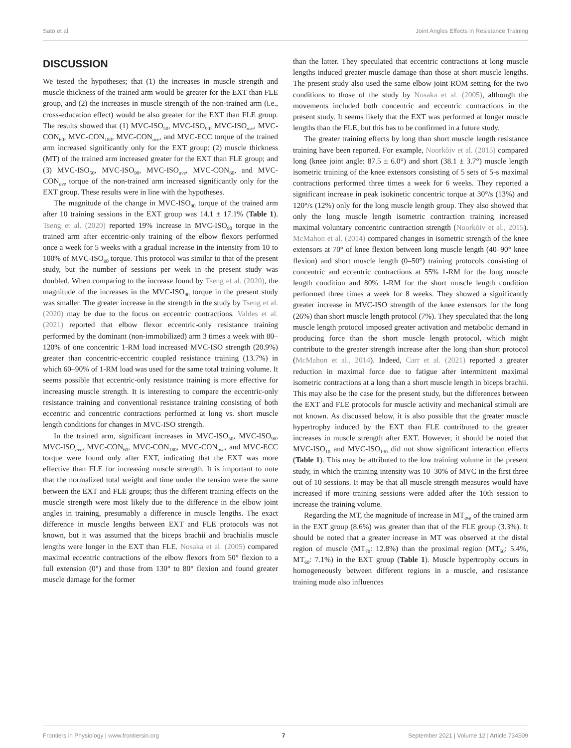Sato et al. Joint Angles Effects in Resistance Training
DISCUSSION
We tested the hypotheses; that (1) the increases in muscle strength and muscle thickness of the trained arm would be greater for the EXT than FLE group, and (2) the increases in muscle strength of the non-trained arm (i.e., cross-education effect) would be also greater for the EXT than FLE group. The results showed that (1) MVC-ISO<sub>50</sub>, MVC-ISO<sub>90</sub>, MVC-ISO<sub>ave</sub>, MVC-CON<sub>60</sub>, MVC-CON<sub>180</sub>, MVC-CON<sub>ave</sub>, and MVC-ECC torque of the trained arm increased significantly only for the EXT group; (2) muscle thickness (MT) of the trained arm increased greater for the EXT than FLE group; and (3) MVC-ISO<sub>50</sub>, MVC-ISO<sub>90</sub>, MVC-ISO<sub>ave</sub>, MVC-CON<sub>60</sub>, and MVC-CON<sub>ave</sub> torque of the non-trained arm increased significantly only for the EXT group. These results were in line with the hypotheses.
The magnitude of the change in MVC-ISO<sub>90</sub> torque of the trained arm after 10 training sessions in the EXT group was 14.1 ± 17.1% (Table 1). Tseng et al. (2020) reported 19% increase in MVC-ISO<sub>90</sub> torque in the trained arm after eccentric-only training of the elbow flexors performed once a week for 5 weeks with a gradual increase in the intensity from 10 to 100% of MVC-ISO<sub>90</sub> torque. This protocol was similar to that of the present study, but the number of sessions per week in the present study was doubled. When comparing to the increase found by Tseng et al. (2020), the magnitude of the increases in the MVC-ISO<sub>90</sub> torque in the present study was smaller. The greater increase in the strength in the study by Tseng et al. (2020) may be due to the focus on eccentric contractions. Valdes et al. (2021) reported that elbow flexor eccentric-only resistance training performed by the dominant (non-immobilized) arm 3 times a week with 80–120% of one concentric 1-RM load increased MVC-ISO strength (20.9%) greater than concentric-eccentric coupled resistance training (13.7%) in which 60–90% of 1-RM load was used for the same total training volume. It seems possible that eccentric-only resistance training is more effective for increasing muscle strength. It is interesting to compare the eccentric-only resistance training and conventional resistance training consisting of both eccentric and concentric contractions performed at long vs. short muscle length conditions for changes in MVC-ISO strength.
In the trained arm, significant increases in MVC-ISO<sub>50</sub>, MVC-ISO<sub>90</sub>, MVC-ISO<sub>ave</sub>, MVC-CON<sub>60</sub>, MVC-CON<sub>180</sub>, MVC-CON<sub>ave</sub>, and MVC-ECC torque were found only after EXT, indicating that the EXT was more effective than FLE for increasing muscle strength. It is important to note that the normalized total weight and time under the tension were the same between the EXT and FLE groups; thus the different training effects on the muscle strength were most likely due to the difference in the elbow joint angles in training, presumably a difference in muscle lengths. The exact difference in muscle lengths between EXT and FLE protocols was not known, but it was assumed that the biceps brachii and brachialis muscle lengths were longer in the EXT than FLE. Nosaka et al. (2005) compared maximal eccentric contractions of the elbow flexors from 50° flexion to a full extension (0°) and those from 130° to 80° flexion and found greater muscle damage for the former
than the latter. They speculated that eccentric contractions at long muscle lengths induced greater muscle damage than those at short muscle lengths. The present study also used the same elbow joint ROM setting for the two conditions to those of the study by Nosaka et al. (2005), although the movements included both concentric and eccentric contractions in the present study. It seems likely that the EXT was performed at longer muscle lengths than the FLE, but this has to be confirmed in a future study.
The greater training effects by long than short muscle length resistance training have been reported. For example, Noorkõiv et al. (2015) compared long (knee joint angle: 87.5 ± 6.0°) and short (38.1 ± 3.7°) muscle length isometric training of the knee extensors consisting of 5 sets of 5-s maximal contractions performed three times a week for 6 weeks. They reported a significant increase in peak isokinetic concentric torque at 30°/s (13%) and 120°/s (12%) only for the long muscle length group. They also showed that only the long muscle length isometric contraction training increased maximal voluntary concentric contraction strength (Noorkõiv et al., 2015). McMahon et al. (2014) compared changes in isometric strength of the knee extensors at 70° of knee flexion between long muscle length (40–90° knee flexion) and short muscle length (0–50°) training protocols consisting of concentric and eccentric contractions at 55% 1-RM for the long muscle length condition and 80% 1-RM for the short muscle length condition performed three times a week for 8 weeks. They showed a significantly greater increase in MVC-ISO strength of the knee extensors for the long (26%) than short muscle length protocol (7%). They speculated that the long muscle length protocol imposed greater activation and metabolic demand in producing force than the short muscle length protocol, which might contribute to the greater strength increase after the long than short protocol (McMahon et al., 2014). Indeed, Carr et al. (2021) reported a greater reduction in maximal force due to fatigue after intermittent maximal isometric contractions at a long than a short muscle length in biceps brachii. This may also be the case for the present study, but the differences between the EXT and FLE protocols for muscle activity and mechanical stimuli are not known. As discussed below, it is also possible that the greater muscle hypertrophy induced by the EXT than FLE contributed to the greater increases in muscle strength after EXT. However, it should be noted that MVC-ISO<sub>10</sub> and MVC-ISO<sub>130</sub> did not show significant interaction effects (Table 1). This may be attributed to the low training volume in the present study, in which the training intensity was 10–30% of MVC in the first three out of 10 sessions. It may be that all muscle strength measures would have increased if more training sessions were added after the 10th session to increase the training volume.
Regarding the MT, the magnitude of increase in MT<sub>ave</sub> of the trained arm in the EXT group (8.6%) was greater than that of the FLE group (3.3%). It should be noted that a greater increase in MT was observed at the distal region of muscle (MT<sub>70</sub>: 12.8%) than the proximal region (MT<sub>50</sub>: 5.4%, MT<sub>60</sub>: 7.1%) in the EXT group (Table 1). Muscle hypertrophy occurs in homogeneously between different regions in a muscle, and resistance training mode also influences
Frontiers in Physiology | www.frontiersin.org 7 September 2021 | Volume 12 | Article 734509